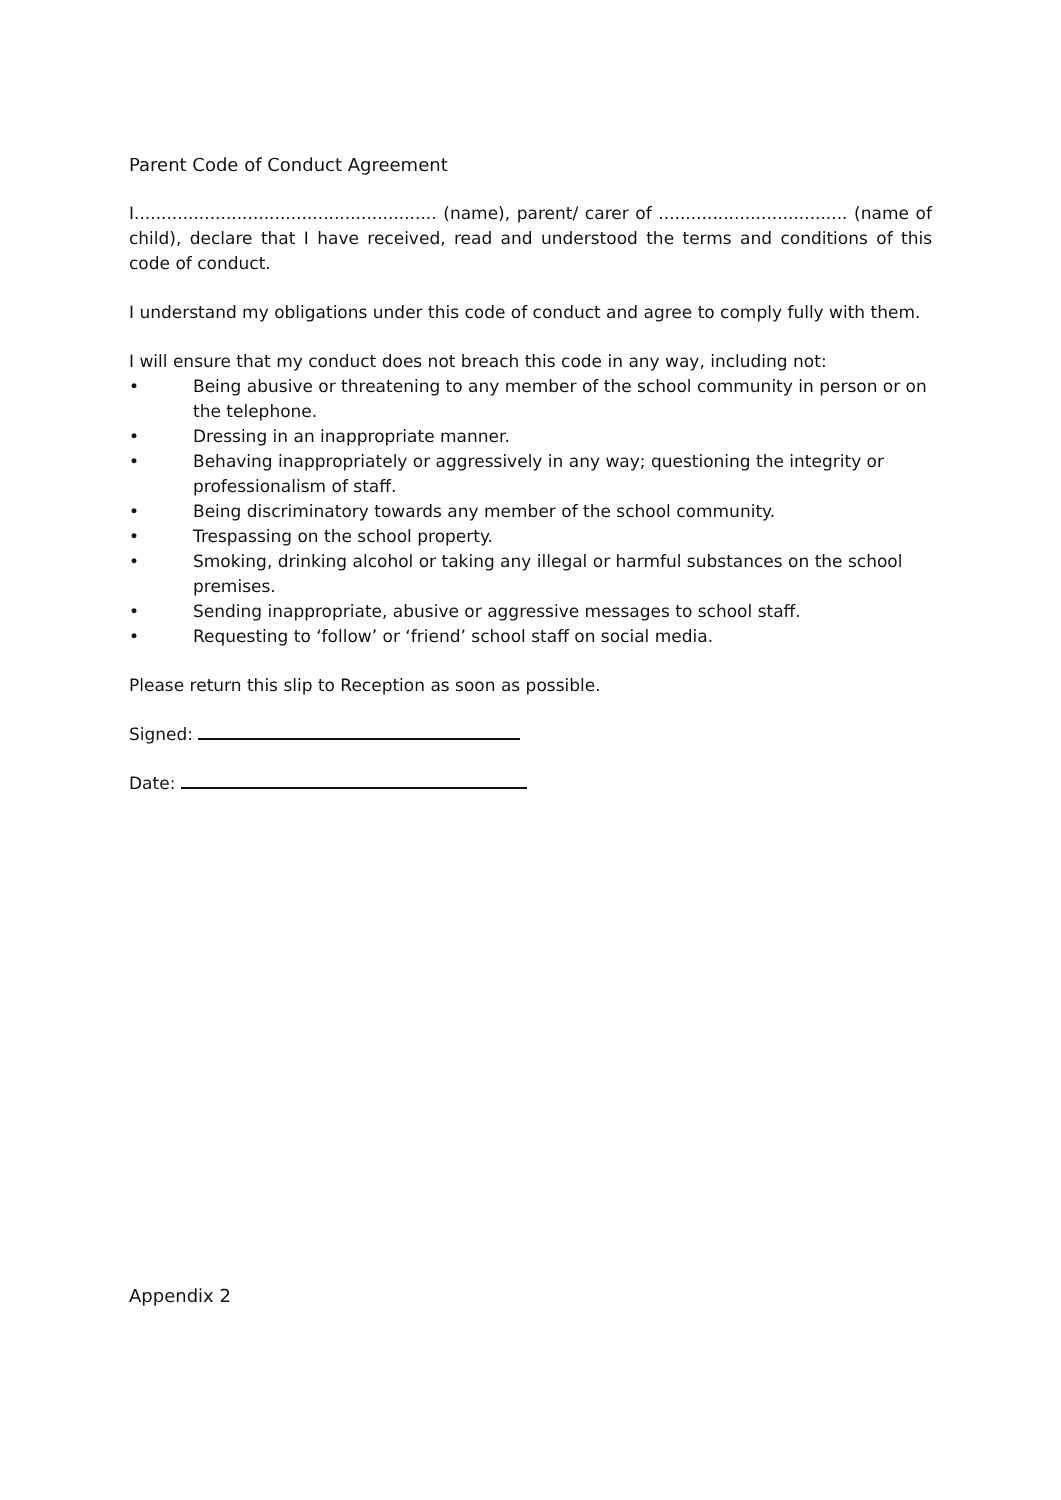Parent Code of Conduct Agreement
I........................................................ (name), parent/ carer of ................................... (name of child), declare that I have received, read and understood the terms and conditions of this code of conduct.
I understand my obligations under this code of conduct and agree to comply fully with them.
I will ensure that my conduct does not breach this code in any way, including not:
• Being abusive or threatening to any member of the school community in person or on the telephone.
• Dressing in an inappropriate manner.
• Behaving inappropriately or aggressively in any way; questioning the integrity or professionalism of staff.
• Being discriminatory towards any member of the school community.
• Trespassing on the school property.
• Smoking, drinking alcohol or taking any illegal or harmful substances on the school premises.
• Sending inappropriate, abusive or aggressive messages to school staff.
• Requesting to ‘follow’ or ‘friend’ school staff on social media.
Please return this slip to Reception as soon as possible.
Signed:
Date:
Appendix 2